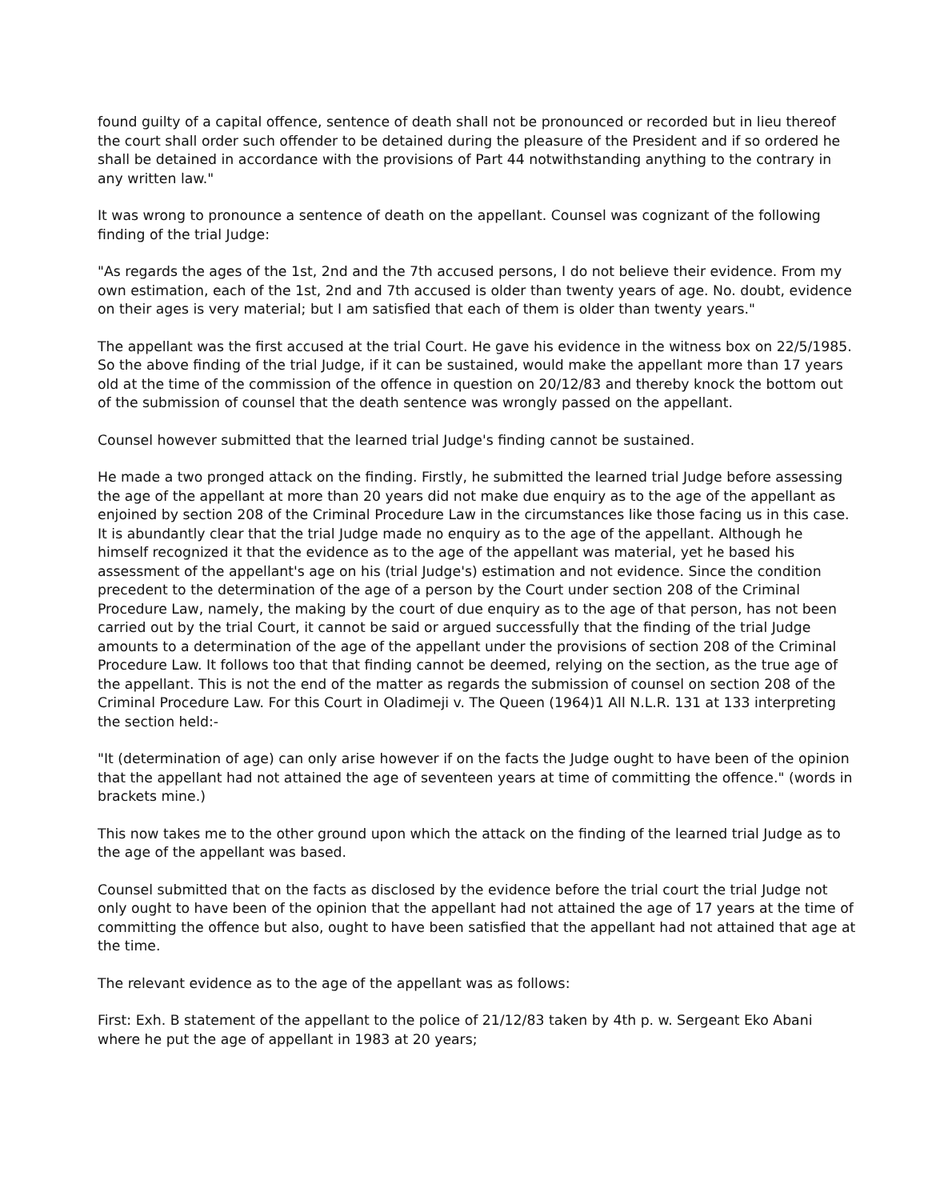found guilty of a capital offence, sentence of death shall not be pronounced or recorded but in lieu thereof the court shall order such offender to be detained during the pleasure of the President and if so ordered he shall be detained in accordance with the provisions of Part 44 notwithstanding anything to the contrary in any written law."
It was wrong to pronounce a sentence of death on the appellant. Counsel was cognizant of the following finding of the trial Judge:
"As regards the ages of the 1st, 2nd and the 7th accused persons, I do not believe their evidence. From my own estimation, each of the 1st, 2nd and 7th accused is older than twenty years of age. No. doubt, evidence on their ages is very material; but I am satisfied that each of them is older than twenty years."
The appellant was the first accused at the trial Court. He gave his evidence in the witness box on 22/5/1985. So the above finding of the trial Judge, if it can be sustained, would make the appellant more than 17 years old at the time of the commission of the offence in question on 20/12/83 and thereby knock the bottom out of the submission of counsel that the death sentence was wrongly passed on the appellant.
Counsel however submitted that the learned trial Judge's finding cannot be sustained.
He made a two pronged attack on the finding. Firstly, he submitted the learned trial Judge before assessing the age of the appellant at more than 20 years did not make due enquiry as to the age of the appellant as enjoined by section 208 of the Criminal Procedure Law in the circumstances like those facing us in this case. It is abundantly clear that the trial Judge made no enquiry as to the age of the appellant. Although he himself recognized it that the evidence as to the age of the appellant was material, yet he based his assessment of the appellant's age on his (trial Judge's) estimation and not evidence. Since the condition precedent to the determination of the age of a person by the Court under section 208 of the Criminal Procedure Law, namely, the making by the court of due enquiry as to the age of that person, has not been carried out by the trial Court, it cannot be said or argued successfully that the finding of the trial Judge amounts to a determination of the age of the appellant under the provisions of section 208 of the Criminal Procedure Law. It follows too that that finding cannot be deemed, relying on the section, as the true age of the appellant. This is not the end of the matter as regards the submission of counsel on section 208 of the Criminal Procedure Law. For this Court in Oladimeji v. The Queen (1964)1 All N.L.R. 131 at 133 interpreting the section held:-
"It (determination of age) can only arise however if on the facts the Judge ought to have been of the opinion that the appellant had not attained the age of seventeen years at time of committing the offence." (words in brackets mine.)
This now takes me to the other ground upon which the attack on the finding of the learned trial Judge as to the age of the appellant was based.
Counsel submitted that on the facts as disclosed by the evidence before the trial court the trial Judge not only ought to have been of the opinion that the appellant had not attained the age of 17 years at the time of committing the offence but also, ought to have been satisfied that the appellant had not attained that age at the time.
The relevant evidence as to the age of the appellant was as follows:
First: Exh. B statement of the appellant to the police of 21/12/83 taken by 4th p. w. Sergeant Eko Abani where he put the age of appellant in 1983 at 20 years;